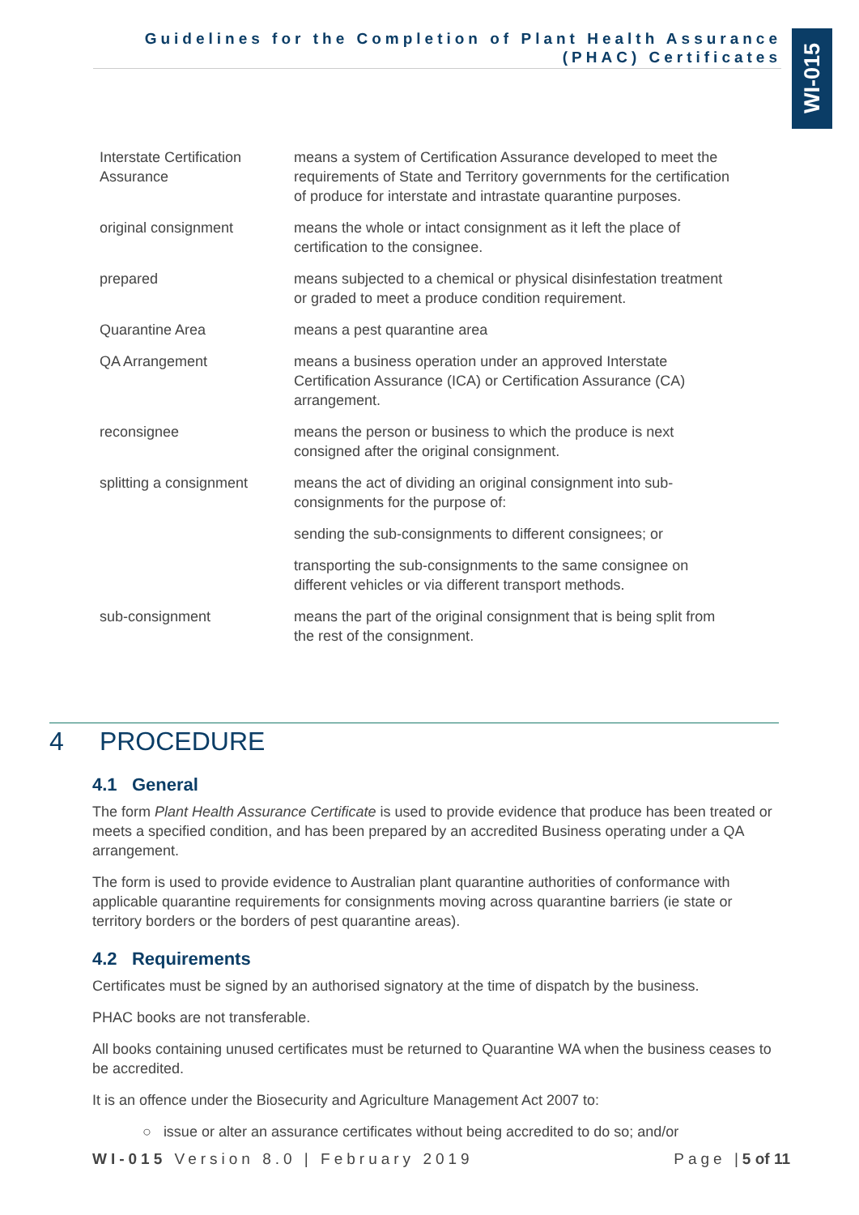Guidelines for the Completion of Plant Health Assurance (PHAC) Certificates
WI-015
| Interstate Certification Assurance | means a system of Certification Assurance developed to meet the requirements of State and Territory governments for the certification of produce for interstate and intrastate quarantine purposes. |
| original consignment | means the whole or intact consignment as it left the place of certification to the consignee. |
| prepared | means subjected to a chemical or physical disinfestation treatment or graded to meet a produce condition requirement. |
| Quarantine Area | means a pest quarantine area |
| QA Arrangement | means a business operation under an approved Interstate Certification Assurance (ICA) or Certification Assurance (CA) arrangement. |
| reconsignee | means the person or business to which the produce is next consigned after the original consignment. |
| splitting a consignment | means the act of dividing an original consignment into sub-consignments for the purpose of: |
| | sending the sub-consignments to different consignees; or |
| | transporting the sub-consignments to the same consignee on different vehicles or via different transport methods. |
| sub-consignment | means the part of the original consignment that is being split from the rest of the consignment. |
4 PROCEDURE
4.1 General
The form Plant Health Assurance Certificate is used to provide evidence that produce has been treated or meets a specified condition, and has been prepared by an accredited Business operating under a QA arrangement.
The form is used to provide evidence to Australian plant quarantine authorities of conformance with applicable quarantine requirements for consignments moving across quarantine barriers (ie state or territory borders or the borders of pest quarantine areas).
4.2 Requirements
Certificates must be signed by an authorised signatory at the time of dispatch by the business.
PHAC books are not transferable.
All books containing unused certificates must be returned to Quarantine WA when the business ceases to be accredited.
It is an offence under the Biosecurity and Agriculture Management Act 2007 to:
○ issue or alter an assurance certificates without being accredited to do so; and/or
WI-015 Version 8.0 | February 2019 Page |5 of 11